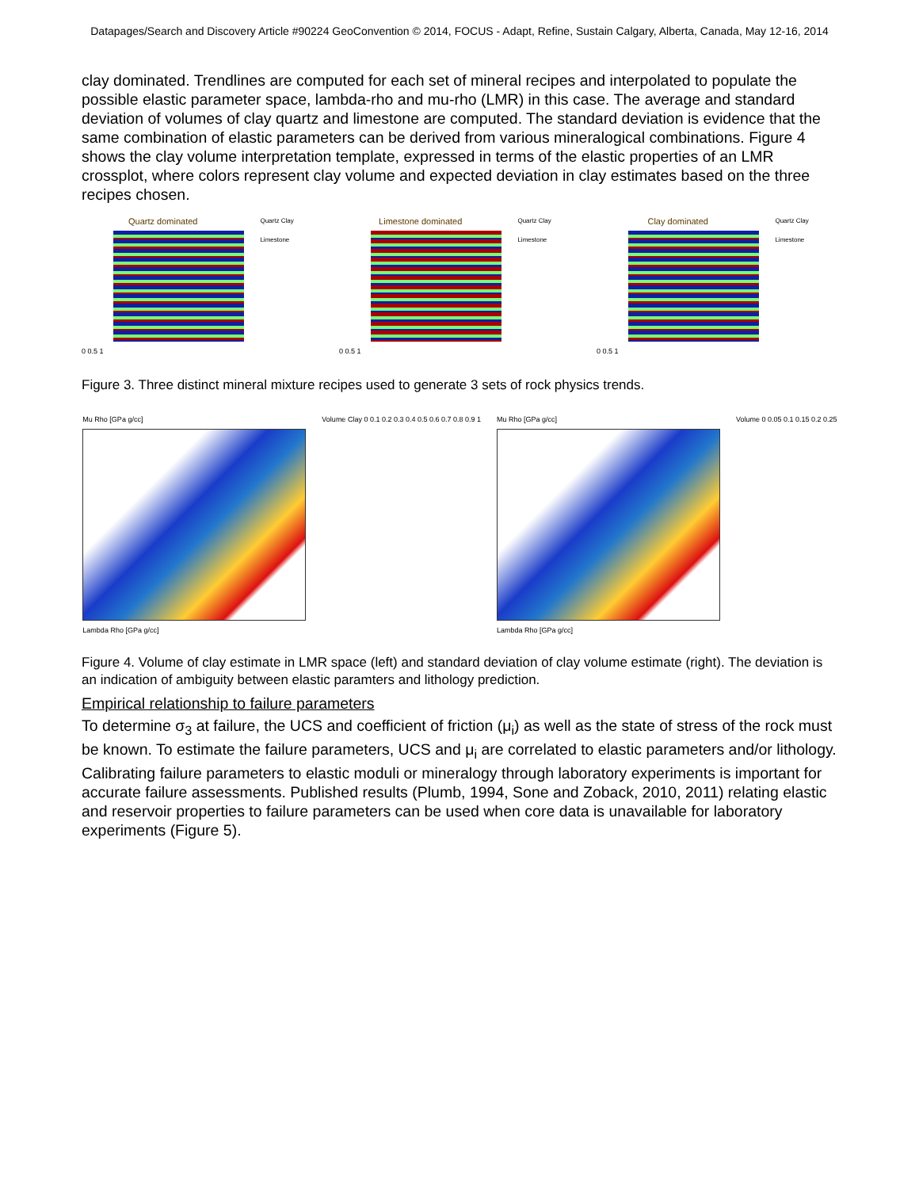Datapages/Search and Discovery Article #90224 GeoConvention © 2014, FOCUS - Adapt, Refine, Sustain Calgary, Alberta, Canada, May 12-16, 2014
clay dominated. Trendlines are computed for each set of mineral recipes and interpolated to populate the possible elastic parameter space, lambda-rho and mu-rho (LMR) in this case. The average and standard deviation of volumes of clay quartz and limestone are computed. The standard deviation is evidence that the same combination of elastic parameters can be derived from various mineralogical combinations. Figure 4 shows the clay volume interpretation template, expressed in terms of the elastic properties of an LMR crossplot, where colors represent clay volume and expected deviation in clay estimates based on the three recipes chosen.
Quartz dominated
0 0.5 1
Quartz Clay Limestone
Limestone dominated
0 0.5 1
Quartz Clay Limestone
Clay dominated
0 0.5 1
Quartz Clay Limestone
Figure 3. Three distinct mineral mixture recipes used to generate 3 sets of rock physics trends.
Mu Rho [GPa g/cc]
Lambda Rho [GPa g/cc]
Volume Clay 0 0.1 0.2 0.3 0.4 0.5 0.6 0.7 0.8 0.9 1
Mu Rho [GPa g/cc]
Lambda Rho [GPa g/cc]
Volume 0 0.05 0.1 0.15 0.2 0.25
Figure 4. Volume of clay estimate in LMR space (left) and standard deviation of clay volume estimate (right). The deviation is an indication of ambiguity between elastic paramters and lithology prediction.
Empirical relationship to failure parameters
To determine σ<sub>3</sub> at failure, the UCS and coefficient of friction (μ<sub>i</sub>) as well as the state of stress of the rock must be known. To estimate the failure parameters, UCS and μ<sub>i</sub> are correlated to elastic parameters and/or lithology. Calibrating failure parameters to elastic moduli or mineralogy through laboratory experiments is important for accurate failure assessments. Published results (Plumb, 1994, Sone and Zoback, 2010, 2011) relating elastic and reservoir properties to failure parameters can be used when core data is unavailable for laboratory experiments (Figure 5).